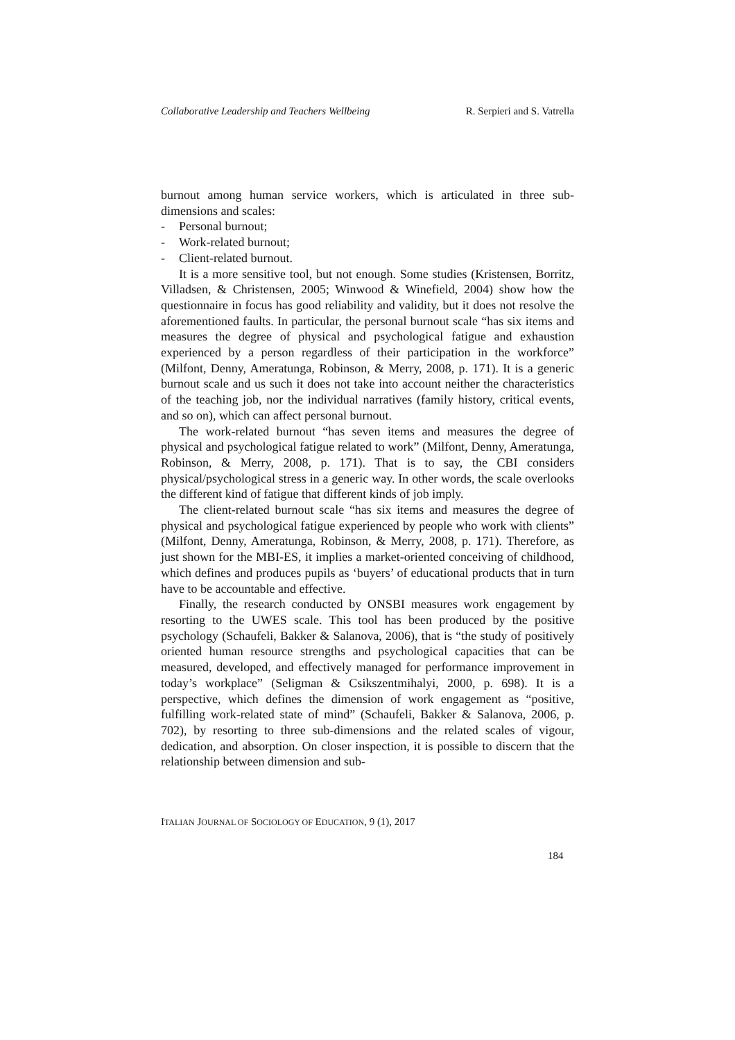Collaborative Leadership and Teachers Wellbeing R. Serpieri and S. Vatrella
burnout among human service workers, which is articulated in three sub-dimensions and scales:
- Personal burnout;
- Work-related burnout;
- Client-related burnout.
It is a more sensitive tool, but not enough. Some studies (Kristensen, Borritz, Villadsen, & Christensen, 2005; Winwood & Winefield, 2004) show how the questionnaire in focus has good reliability and validity, but it does not resolve the aforementioned faults. In particular, the personal burnout scale “has six items and measures the degree of physical and psychological fatigue and exhaustion experienced by a person regardless of their participation in the workforce” (Milfont, Denny, Ameratunga, Robinson, & Merry, 2008, p. 171). It is a generic burnout scale and us such it does not take into account neither the characteristics of the teaching job, nor the individual narratives (family history, critical events, and so on), which can affect personal burnout.
The work-related burnout “has seven items and measures the degree of physical and psychological fatigue related to work” (Milfont, Denny, Ameratunga, Robinson, & Merry, 2008, p. 171). That is to say, the CBI considers physical/psychological stress in a generic way. In other words, the scale overlooks the different kind of fatigue that different kinds of job imply.
The client-related burnout scale “has six items and measures the degree of physical and psychological fatigue experienced by people who work with clients” (Milfont, Denny, Ameratunga, Robinson, & Merry, 2008, p. 171). Therefore, as just shown for the MBI-ES, it implies a market-oriented conceiving of childhood, which defines and produces pupils as ‘buyers’ of educational products that in turn have to be accountable and effective.
Finally, the research conducted by ONSBI measures work engagement by resorting to the UWES scale. This tool has been produced by the positive psychology (Schaufeli, Bakker & Salanova, 2006), that is “the study of positively oriented human resource strengths and psychological capacities that can be measured, developed, and effectively managed for performance improvement in today’s workplace” (Seligman & Csikszentmihalyi, 2000, p. 698). It is a perspective, which defines the dimension of work engagement as “positive, fulfilling work-related state of mind” (Schaufeli, Bakker & Salanova, 2006, p. 702), by resorting to three sub-dimensions and the related scales of vigour, dedication, and absorption. On closer inspection, it is possible to discern that the relationship between dimension and sub-
ITALIAN JOURNAL OF SOCIOLOGY OF EDUCATION, 9 (1), 2017
184